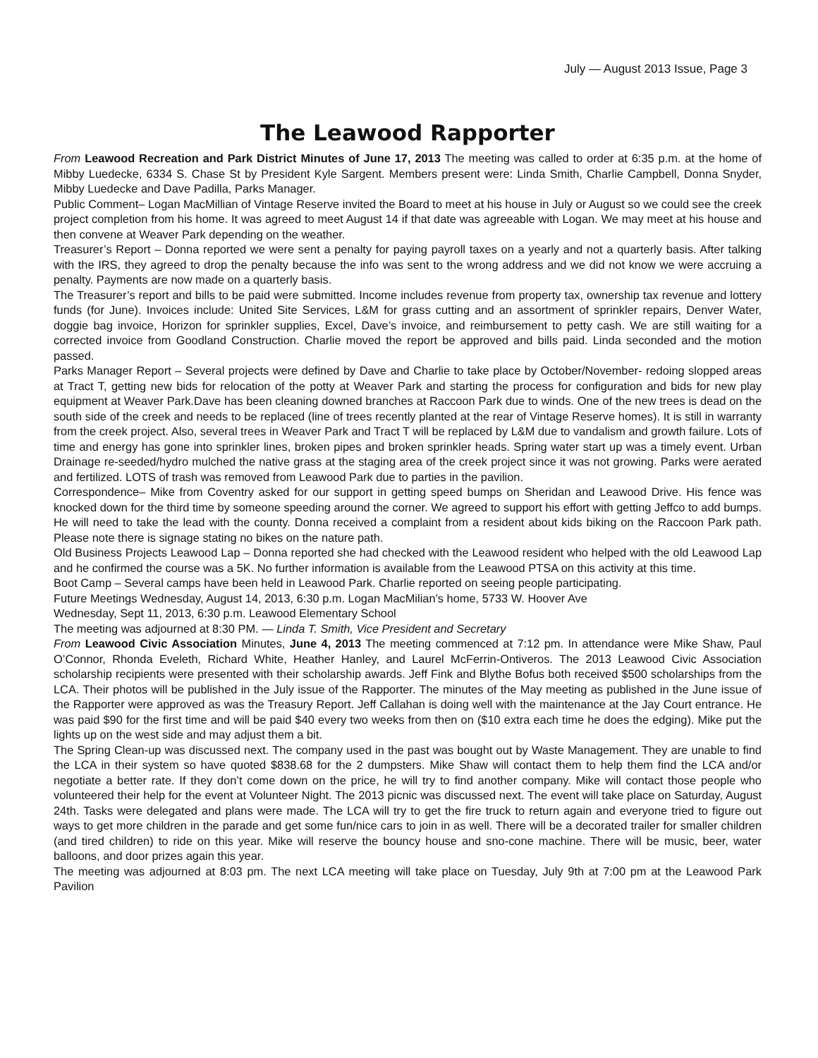July — August 2013 Issue, Page 3
The Leawood Rapporter
From Leawood Recreation and Park District Minutes of June 17, 2013 The meeting was called to order at 6:35 p.m. at the home of Mibby Luedecke, 6334 S. Chase St by President Kyle Sargent. Members present were: Linda Smith, Charlie Campbell, Donna Snyder, Mibby Luedecke and Dave Padilla, Parks Manager.
Public Comment– Logan MacMillian of Vintage Reserve invited the Board to meet at his house in July or August so we could see the creek project completion from his home. It was agreed to meet August 14 if that date was agreeable with Logan. We may meet at his house and then convene at Weaver Park depending on the weather.
Treasurer’s Report – Donna reported we were sent a penalty for paying payroll taxes on a yearly and not a quarterly basis. After talking with the IRS, they agreed to drop the penalty because the info was sent to the wrong address and we did not know we were accruing a penalty. Payments are now made on a quarterly basis.
The Treasurer’s report and bills to be paid were submitted. Income includes revenue from property tax, ownership tax revenue and lottery funds (for June). Invoices include: United Site Services, L&M for grass cutting and an assortment of sprinkler repairs, Denver Water, doggie bag invoice, Horizon for sprinkler supplies, Excel, Dave’s invoice, and reimbursement to petty cash. We are still waiting for a corrected invoice from Goodland Construction. Charlie moved the report be approved and bills paid. Linda seconded and the motion passed.
Parks Manager Report – Several projects were defined by Dave and Charlie to take place by October/November- redoing slopped areas at Tract T, getting new bids for relocation of the potty at Weaver Park and starting the process for configuration and bids for new play equipment at Weaver Park.Dave has been cleaning downed branches at Raccoon Park due to winds. One of the new trees is dead on the south side of the creek and needs to be replaced (line of trees recently planted at the rear of Vintage Reserve homes). It is still in warranty from the creek project. Also, several trees in Weaver Park and Tract T will be replaced by L&M due to vandalism and growth failure. Lots of time and energy has gone into sprinkler lines, broken pipes and broken sprinkler heads. Spring water start up was a timely event. Urban Drainage re-seeded/hydro mulched the native grass at the staging area of the creek project since it was not growing. Parks were aerated and fertilized. LOTS of trash was removed from Leawood Park due to parties in the pavilion.
Correspondence– Mike from Coventry asked for our support in getting speed bumps on Sheridan and Leawood Drive. His fence was knocked down for the third time by someone speeding around the corner. We agreed to support his effort with getting Jeffco to add bumps. He will need to take the lead with the county. Donna received a complaint from a resident about kids biking on the Raccoon Park path. Please note there is signage stating no bikes on the nature path.
Old Business Projects Leawood Lap – Donna reported she had checked with the Leawood resident who helped with the old Leawood Lap and he confirmed the course was a 5K. No further information is available from the Leawood PTSA on this activity at this time.
Boot Camp – Several camps have been held in Leawood Park. Charlie reported on seeing people participating.
Future Meetings Wednesday, August 14, 2013, 6:30 p.m. Logan MacMilian’s home, 5733 W. Hoover Ave
Wednesday, Sept 11, 2013, 6:30 p.m. Leawood Elementary School
The meeting was adjourned at 8:30 PM. — Linda T. Smith, Vice President and Secretary
From Leawood Civic Association Minutes, June 4, 2013 The meeting commenced at 7:12 pm. In attendance were Mike Shaw, Paul O’Connor, Rhonda Eveleth, Richard White, Heather Hanley, and Laurel McFerrin-Ontiveros. The 2013 Leawood Civic Association scholarship recipients were presented with their scholarship awards. Jeff Fink and Blythe Bofus both received $500 scholarships from the LCA. Their photos will be published in the July issue of the Rapporter. The minutes of the May meeting as published in the June issue of the Rapporter were approved as was the Treasury Report. Jeff Callahan is doing well with the maintenance at the Jay Court entrance. He was paid $90 for the first time and will be paid $40 every two weeks from then on ($10 extra each time he does the edging). Mike put the lights up on the west side and may adjust them a bit.
The Spring Clean-up was discussed next. The company used in the past was bought out by Waste Management. They are unable to find the LCA in their system so have quoted $838.68 for the 2 dumpsters. Mike Shaw will contact them to help them find the LCA and/or negotiate a better rate. If they don’t come down on the price, he will try to find another company. Mike will contact those people who volunteered their help for the event at Volunteer Night. The 2013 picnic was discussed next. The event will take place on Saturday, August 24th. Tasks were delegated and plans were made. The LCA will try to get the fire truck to return again and everyone tried to figure out ways to get more children in the parade and get some fun/nice cars to join in as well. There will be a decorated trailer for smaller children (and tired children) to ride on this year. Mike will reserve the bouncy house and sno-cone machine. There will be music, beer, water balloons, and door prizes again this year.
The meeting was adjourned at 8:03 pm. The next LCA meeting will take place on Tuesday, July 9th at 7:00 pm at the Leawood Park Pavilion